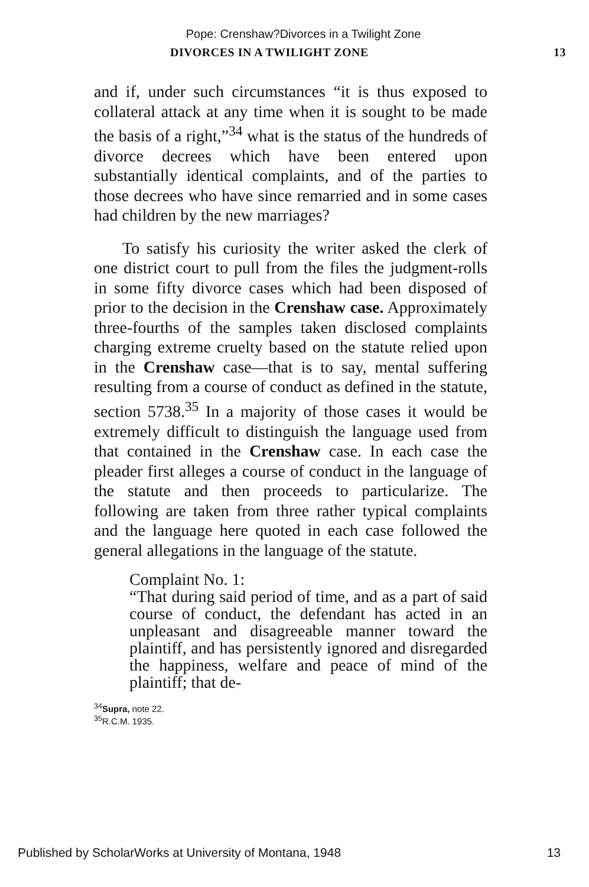Pope: Crenshaw?Divorces in a Twilight Zone
DIVORCES IN A TWILIGHT ZONE 13
and if, under such circumstances “it is thus exposed to collateral attack at any time when it is sought to be made the basis of a right,”<sup>34</sup> what is the status of the hundreds of divorce decrees which have been entered upon substantially identical complaints, and of the parties to those decrees who have since remarried and in some cases had children by the new marriages?
To satisfy his curiosity the writer asked the clerk of one district court to pull from the files the judgment-rolls in some fifty divorce cases which had been disposed of prior to the decision in the Crenshaw case. Approximately three-fourths of the samples taken disclosed complaints charging extreme cruelty based on the statute relied upon in the Crenshaw case—that is to say, mental suffering resulting from a course of conduct as defined in the statute, section 5738.<sup>35</sup> In a majority of those cases it would be extremely difficult to distinguish the language used from that contained in the Crenshaw case. In each case the pleader first alleges a course of conduct in the language of the statute and then proceeds to particularize. The following are taken from three rather typical complaints and the language here quoted in each case followed the general allegations in the language of the statute.
Complaint No. 1:
“That during said period of time, and as a part of said course of conduct, the defendant has acted in an unpleasant and disagreeable manner toward the plaintiff, and has persistently ignored and disregarded the happiness, welfare and peace of mind of the plaintiff; that de-
<sup>34</sup> Supra, note 22.
<sup>35</sup> R.C.M. 1935.
Published by ScholarWorks at University of Montana, 1948 13